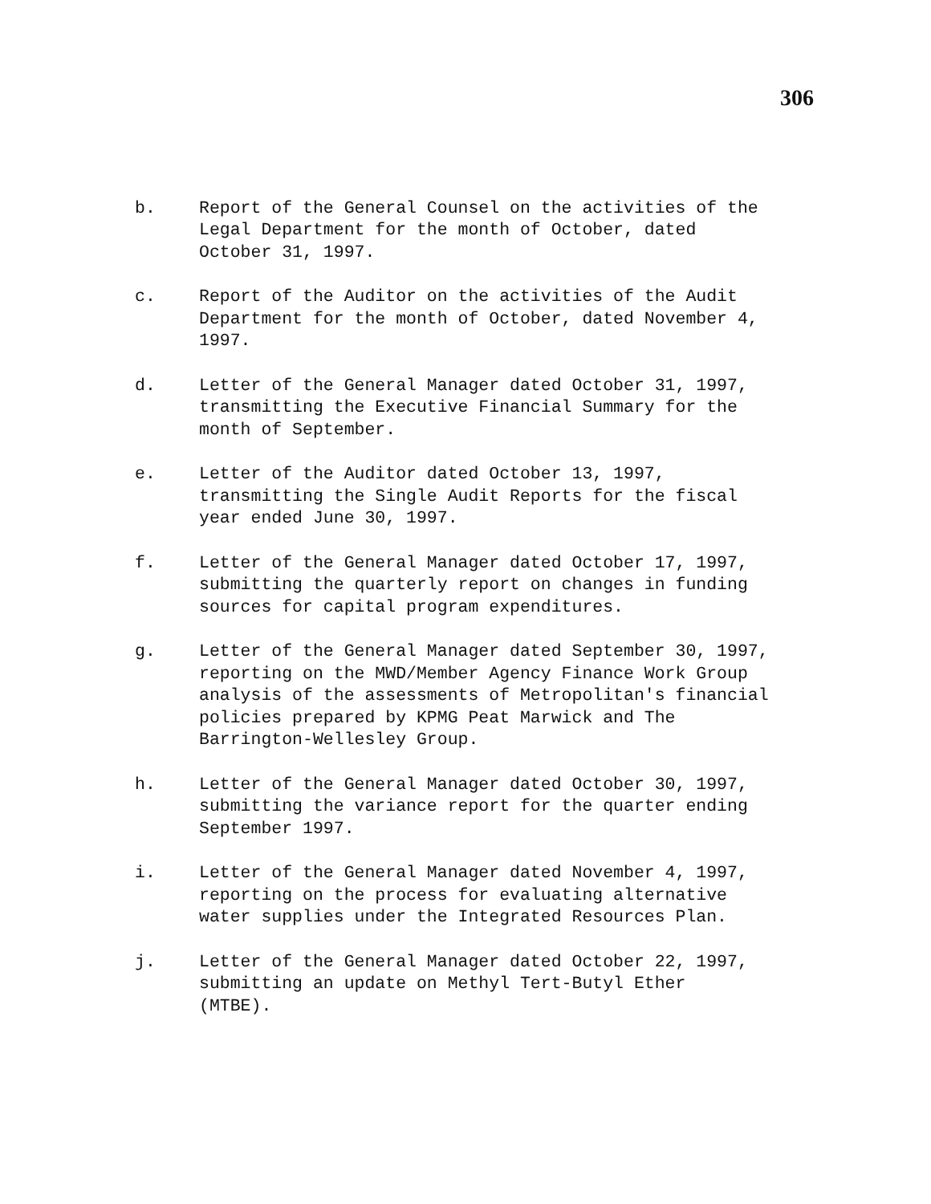306
b. Report of the General Counsel on the activities of the
Legal Department for the month of October, dated
October 31, 1997.
c. Report of the Auditor on the activities of the Audit
Department for the month of October, dated November 4,
1997.
d. Letter of the General Manager dated October 31, 1997,
transmitting the Executive Financial Summary for the
month of September.
e. Letter of the Auditor dated October 13, 1997,
transmitting the Single Audit Reports for the fiscal
year ended June 30, 1997.
f. Letter of the General Manager dated October 17, 1997,
submitting the quarterly report on changes in funding
sources for capital program expenditures.
g. Letter of the General Manager dated September 30, 1997,
reporting on the MWD/Member Agency Finance Work Group
analysis of the assessments of Metropolitan's financial
policies prepared by KPMG Peat Marwick and The
Barrington-Wellesley Group.
h. Letter of the General Manager dated October 30, 1997,
submitting the variance report for the quarter ending
September 1997.
i. Letter of the General Manager dated November 4, 1997,
reporting on the process for evaluating alternative
water supplies under the Integrated Resources Plan.
j. Letter of the General Manager dated October 22, 1997,
submitting an update on Methyl Tert-Butyl Ether
(MTBE).